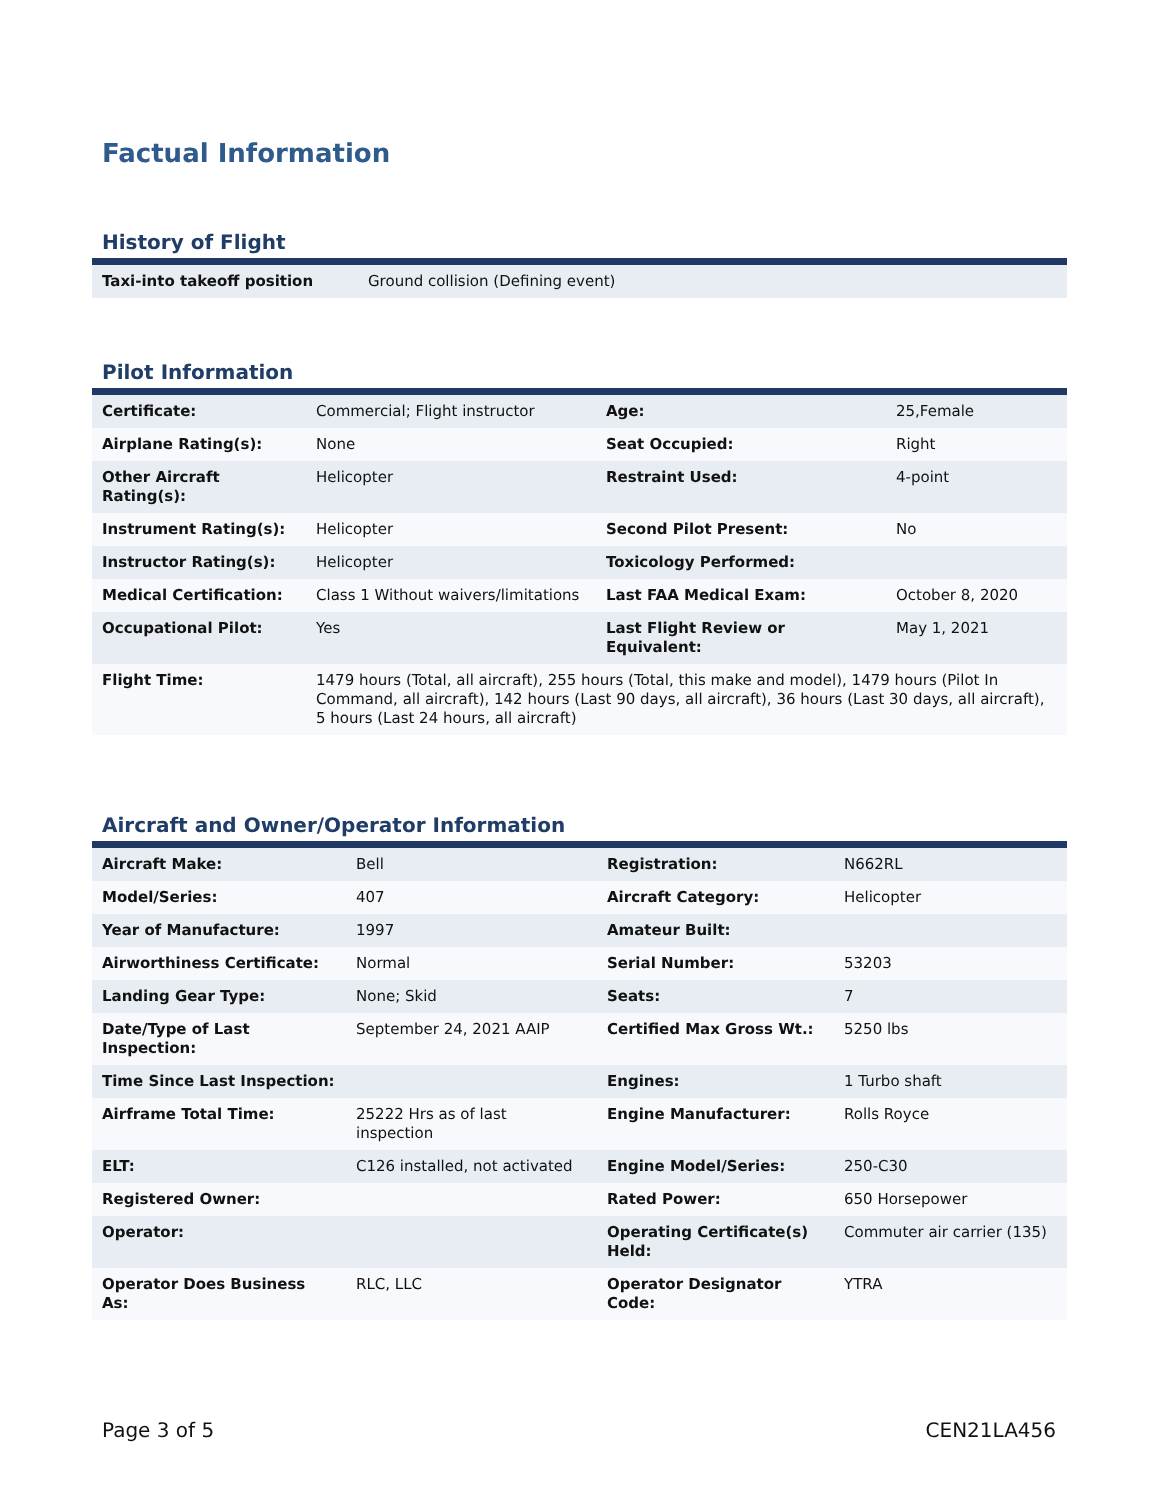Factual Information
History of Flight
| Taxi-into takeoff position | Ground collision (Defining event) |
Pilot Information
| Certificate: | Commercial; Flight instructor | Age: | 25,Female |
| Airplane Rating(s): | None | Seat Occupied: | Right |
| Other Aircraft Rating(s): | Helicopter | Restraint Used: | 4-point |
| Instrument Rating(s): | Helicopter | Second Pilot Present: | No |
| Instructor Rating(s): | Helicopter | Toxicology Performed: | |
| Medical Certification: | Class 1 Without waivers/limitations | Last FAA Medical Exam: | October 8, 2020 |
| Occupational Pilot: | Yes | Last Flight Review or Equivalent: | May 1, 2021 |
| Flight Time: | 1479 hours (Total, all aircraft), 255 hours (Total, this make and model), 1479 hours (Pilot In Command, all aircraft), 142 hours (Last 90 days, all aircraft), 36 hours (Last 30 days, all aircraft), 5 hours (Last 24 hours, all aircraft) | | |
Aircraft and Owner/Operator Information
| Aircraft Make: | Bell | Registration: | N662RL |
| Model/Series: | 407 | Aircraft Category: | Helicopter |
| Year of Manufacture: | 1997 | Amateur Built: | |
| Airworthiness Certificate: | Normal | Serial Number: | 53203 |
| Landing Gear Type: | None; Skid | Seats: | 7 |
| Date/Type of Last Inspection: | September 24, 2021 AAIP | Certified Max Gross Wt.: | 5250 lbs |
| Time Since Last Inspection: | | Engines: | 1 Turbo shaft |
| Airframe Total Time: | 25222 Hrs as of last inspection | Engine Manufacturer: | Rolls Royce |
| ELT: | C126 installed, not activated | Engine Model/Series: | 250-C30 |
| Registered Owner: | | Rated Power: | 650 Horsepower |
| Operator: | | Operating Certificate(s) Held: | Commuter air carrier (135) |
| Operator Does Business As: | RLC, LLC | Operator Designator Code: | YTRA |
Page 3 of 5 CEN21LA456